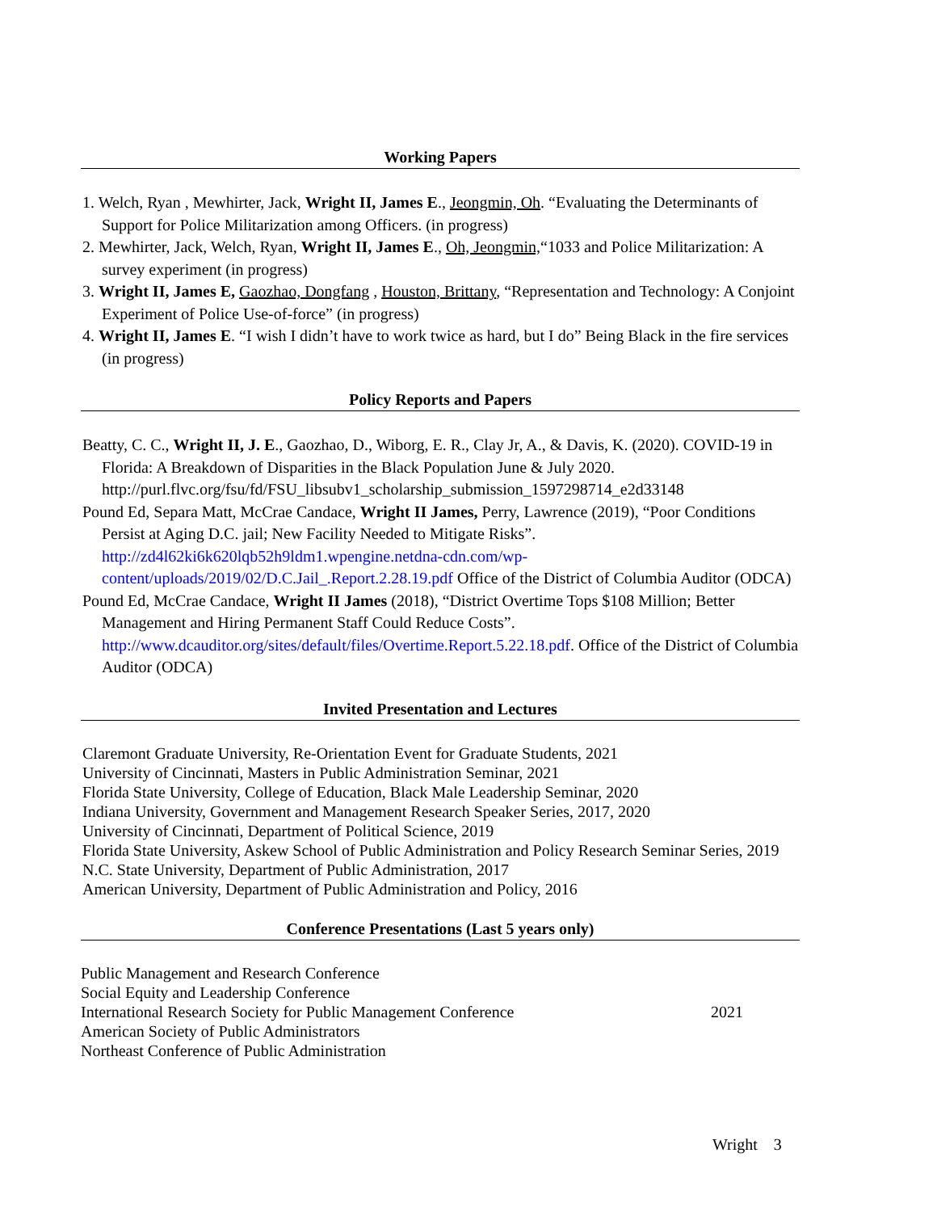Working Papers
1. Welch, Ryan , Mewhirter, Jack, Wright II, James E., Jeongmin, Oh. “Evaluating the Determinants of Support for Police Militarization among Officers. (in progress)
2. Mewhirter, Jack, Welch, Ryan, Wright II, James E., Oh, Jeongmin,“1033 and Police Militarization: A survey experiment (in progress)
3. Wright II, James E, Gaozhao, Dongfang , Houston, Brittany, “Representation and Technology: A Conjoint Experiment of Police Use-of-force” (in progress)
4. Wright II, James E. “I wish I didn’t have to work twice as hard, but I do” Being Black in the fire services (in progress)
Policy Reports and Papers
Beatty, C. C., Wright II, J. E., Gaozhao, D., Wiborg, E. R., Clay Jr, A., & Davis, K. (2020). COVID-19 in Florida: A Breakdown of Disparities in the Black Population June & July 2020. http://purl.flvc.org/fsu/fd/FSU_libsubv1_scholarship_submission_1597298714_e2d33148
Pound Ed, Separa Matt, McCrae Candace, Wright II James, Perry, Lawrence (2019), “Poor Conditions Persist at Aging D.C. jail; New Facility Needed to Mitigate Risks”. http://zd4l62ki6k620lqb52h9ldm1.wpengine.netdna-cdn.com/wp-content/uploads/2019/02/D.C.Jail_.Report.2.28.19.pdf Office of the District of Columbia Auditor (ODCA)
Pound Ed, McCrae Candace, Wright II James (2018), “District Overtime Tops $108 Million; Better Management and Hiring Permanent Staff Could Reduce Costs”. http://www.dcauditor.org/sites/default/files/Overtime.Report.5.22.18.pdf. Office of the District of Columbia Auditor (ODCA)
Invited Presentation and Lectures
Claremont Graduate University, Re-Orientation Event for Graduate Students, 2021
University of Cincinnati, Masters in Public Administration Seminar, 2021
Florida State University, College of Education, Black Male Leadership Seminar, 2020
Indiana University, Government and Management Research Speaker Series, 2017, 2020
University of Cincinnati, Department of Political Science, 2019
Florida State University, Askew School of Public Administration and Policy Research Seminar Series, 2019
N.C. State University, Department of Public Administration, 2017
American University, Department of Public Administration and Policy, 2016
Conference Presentations (Last 5 years only)
Public Management and Research Conference
Social Equity and Leadership Conference
International Research Society for Public Management Conference 2021
American Society of Public Administrators
Northeast Conference of Public Administration
Wright 3